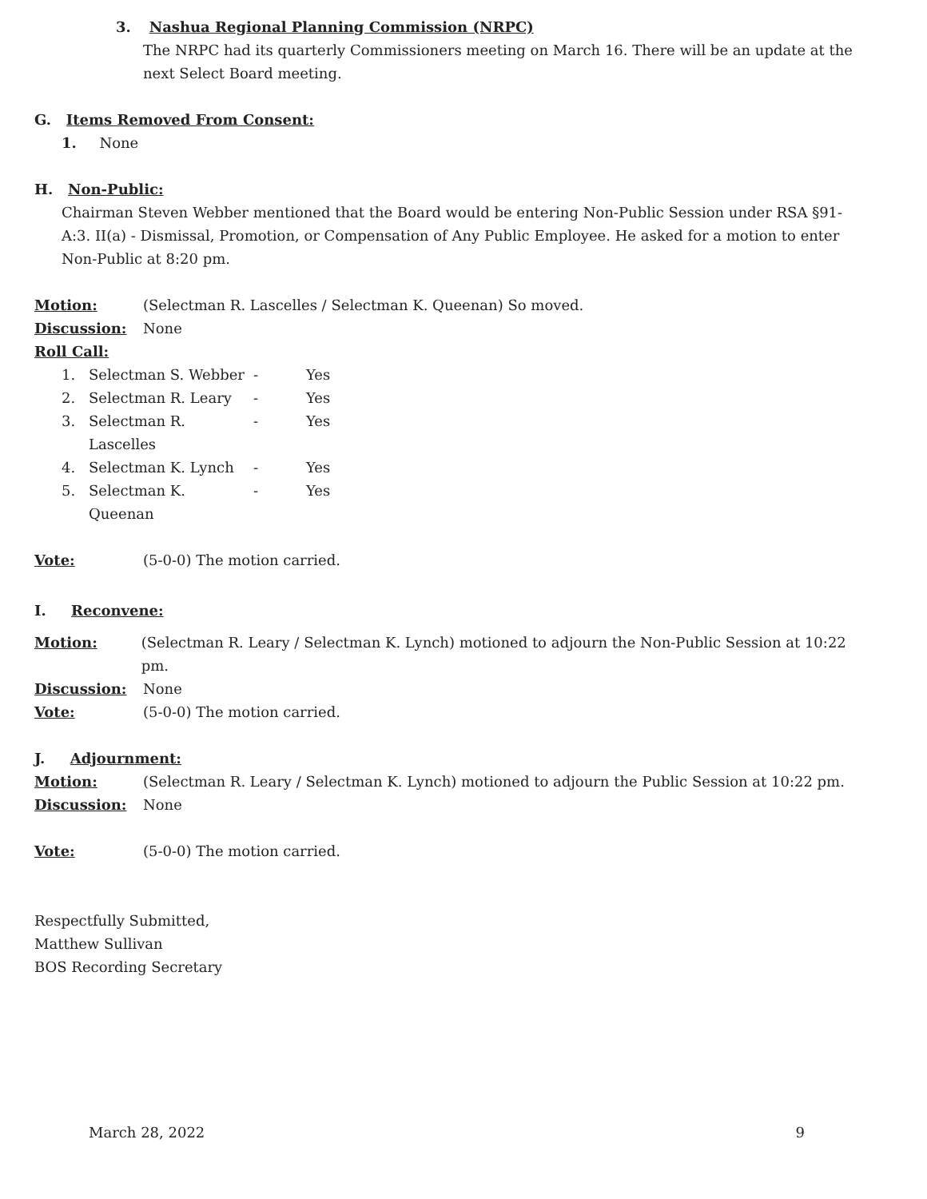3. Nashua Regional Planning Commission (NRPC)
The NRPC had its quarterly Commissioners meeting on March 16. There will be an update at the next Select Board meeting.
G. Items Removed From Consent:
1. None
H. Non-Public:
Chairman Steven Webber mentioned that the Board would be entering Non-Public Session under RSA §91-A:3. II(a) - Dismissal, Promotion, or Compensation of Any Public Employee. He asked for a motion to enter Non-Public at 8:20 pm.
Motion: (Selectman R. Lascelles / Selectman K. Queenan) So moved.
Discussion: None
Roll Call:
1. Selectman S. Webber - Yes
2. Selectman R. Leary - Yes
3. Selectman R. Lascelles - Yes
4. Selectman K. Lynch - Yes
5. Selectman K. Queenan - Yes
Vote: (5-0-0) The motion carried.
I. Reconvene:
Motion: (Selectman R. Leary / Selectman K. Lynch) motioned to adjourn the Non-Public Session at 10:22 pm.
Discussion: None
Vote: (5-0-0) The motion carried.
J. Adjournment:
Motion: (Selectman R. Leary / Selectman K. Lynch) motioned to adjourn the Public Session at 10:22 pm.
Discussion: None
Vote: (5-0-0) The motion carried.
Respectfully Submitted,
Matthew Sullivan
BOS Recording Secretary
March 28, 2022 9